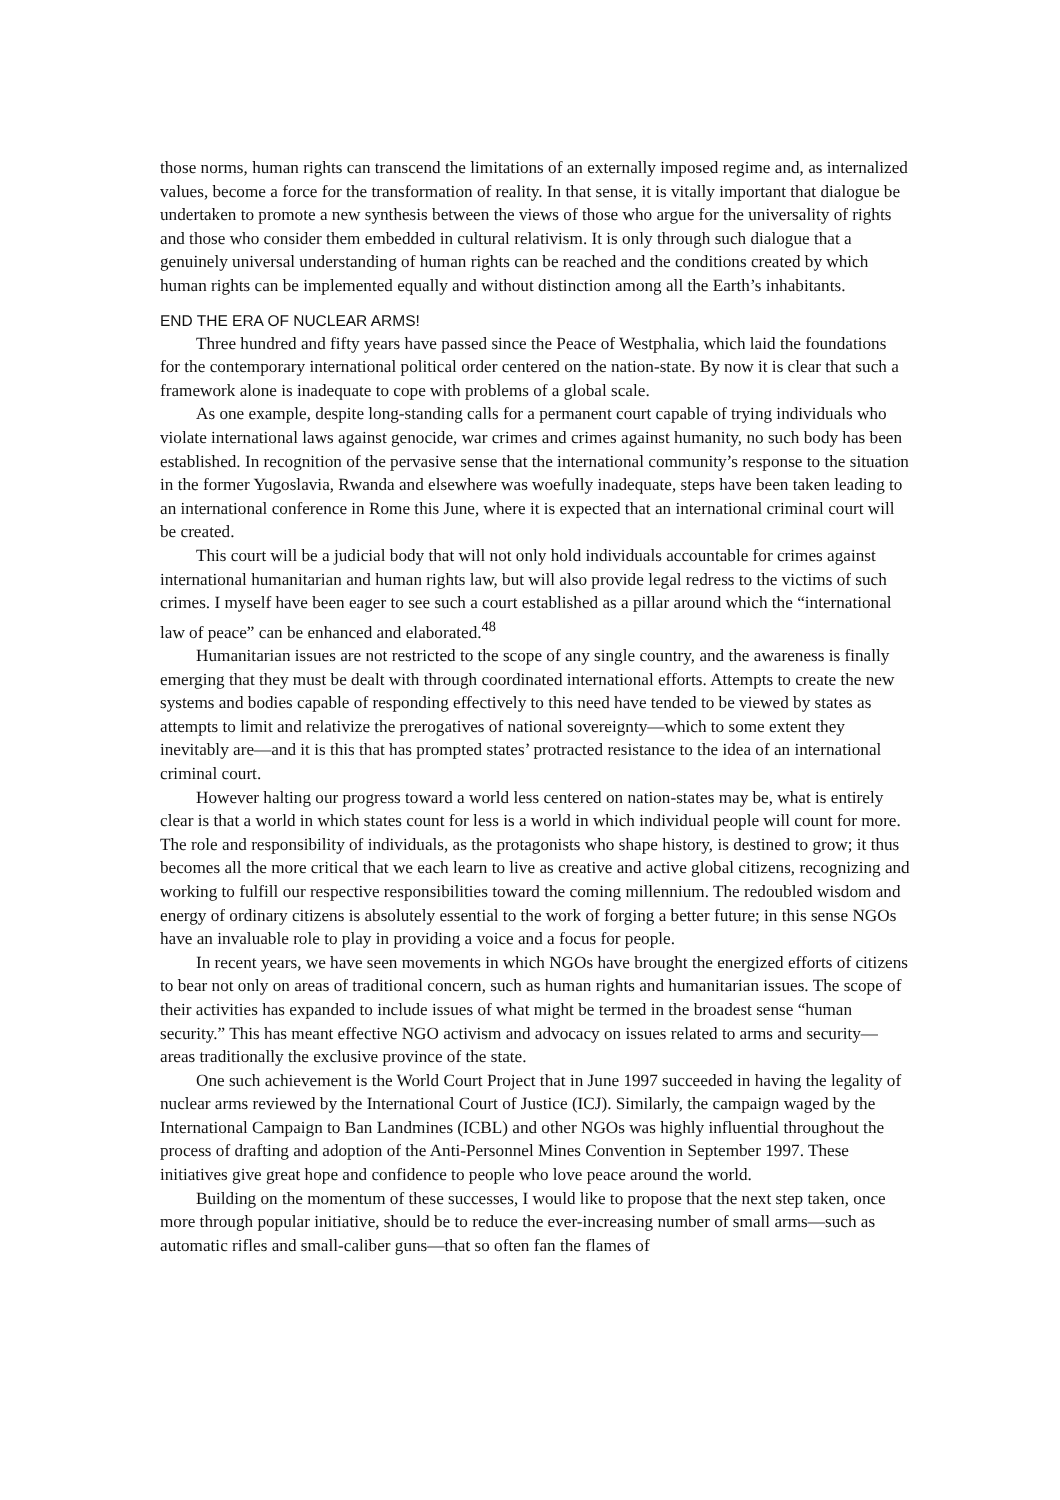those norms, human rights can transcend the limitations of an externally imposed regime and, as internalized values, become a force for the transformation of reality. In that sense, it is vitally important that dialogue be undertaken to promote a new synthesis between the views of those who argue for the universality of rights and those who consider them embedded in cultural relativism. It is only through such dialogue that a genuinely universal understanding of human rights can be reached and the conditions created by which human rights can be implemented equally and without distinction among all the Earth’s inhabitants.
END THE ERA OF NUCLEAR ARMS!
Three hundred and fifty years have passed since the Peace of Westphalia, which laid the foundations for the contemporary international political order centered on the nation-state. By now it is clear that such a framework alone is inadequate to cope with problems of a global scale.
As one example, despite long-standing calls for a permanent court capable of trying individuals who violate international laws against genocide, war crimes and crimes against humanity, no such body has been established. In recognition of the pervasive sense that the international community’s response to the situation in the former Yugoslavia, Rwanda and elsewhere was woefully inadequate, steps have been taken leading to an international conference in Rome this June, where it is expected that an international criminal court will be created.
This court will be a judicial body that will not only hold individuals accountable for crimes against international humanitarian and human rights law, but will also provide legal redress to the victims of such crimes. I myself have been eager to see such a court established as a pillar around which the “international law of peace” can be enhanced and elaborated.<sup>48</sup>
Humanitarian issues are not restricted to the scope of any single country, and the awareness is finally emerging that they must be dealt with through coordinated international efforts. Attempts to create the new systems and bodies capable of responding effectively to this need have tended to be viewed by states as attempts to limit and relativize the prerogatives of national sovereignty—which to some extent they inevitably are—and it is this that has prompted states’ protracted resistance to the idea of an international criminal court.
However halting our progress toward a world less centered on nation-states may be, what is entirely clear is that a world in which states count for less is a world in which individual people will count for more. The role and responsibility of individuals, as the protagonists who shape history, is destined to grow; it thus becomes all the more critical that we each learn to live as creative and active global citizens, recognizing and working to fulfill our respective responsibilities toward the coming millennium. The redoubled wisdom and energy of ordinary citizens is absolutely essential to the work of forging a better future; in this sense NGOs have an invaluable role to play in providing a voice and a focus for people.
In recent years, we have seen movements in which NGOs have brought the energized efforts of citizens to bear not only on areas of traditional concern, such as human rights and humanitarian issues. The scope of their activities has expanded to include issues of what might be termed in the broadest sense “human security.” This has meant effective NGO activism and advocacy on issues related to arms and security—areas traditionally the exclusive province of the state.
One such achievement is the World Court Project that in June 1997 succeeded in having the legality of nuclear arms reviewed by the International Court of Justice (ICJ). Similarly, the campaign waged by the International Campaign to Ban Landmines (ICBL) and other NGOs was highly influential throughout the process of drafting and adoption of the Anti-Personnel Mines Convention in September 1997. These initiatives give great hope and confidence to people who love peace around the world.
Building on the momentum of these successes, I would like to propose that the next step taken, once more through popular initiative, should be to reduce the ever-increasing number of small arms—such as automatic rifles and small-caliber guns—that so often fan the flames of